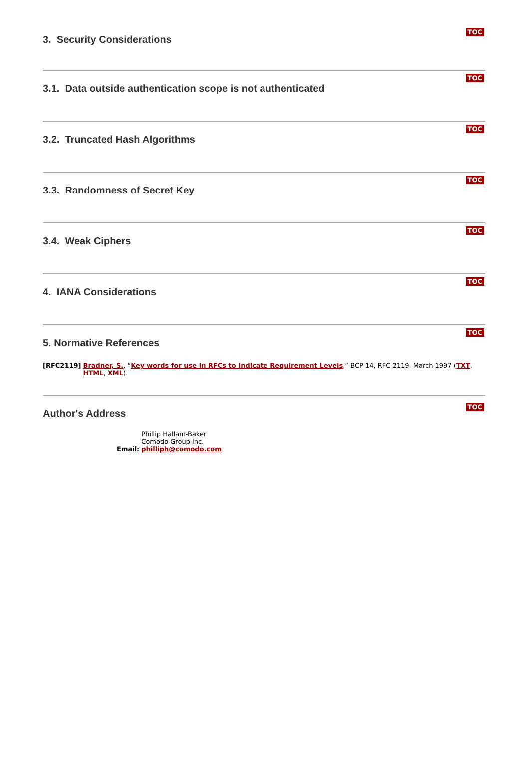3. Security Considerations
TOC
3.1. Data outside authentication scope is not authenticated
TOC
3.2. Truncated Hash Algorithms
TOC
3.3. Randomness of Secret Key
TOC
3.4. Weak Ciphers
TOC
4. IANA Considerations
TOC
5. Normative References
TOC
| [RFC2119] | Bradner, S. , “ Key words for use in RFCs to Indicate Requirement Levels ,” BCP 14, RFC 2119, March 1997 ( TXT , HTML , XML ). |
Author's Address
TOC
| | Phillip Hallam-Baker |
| | Comodo Group Inc. |
| Email: | philliph@comodo.com |